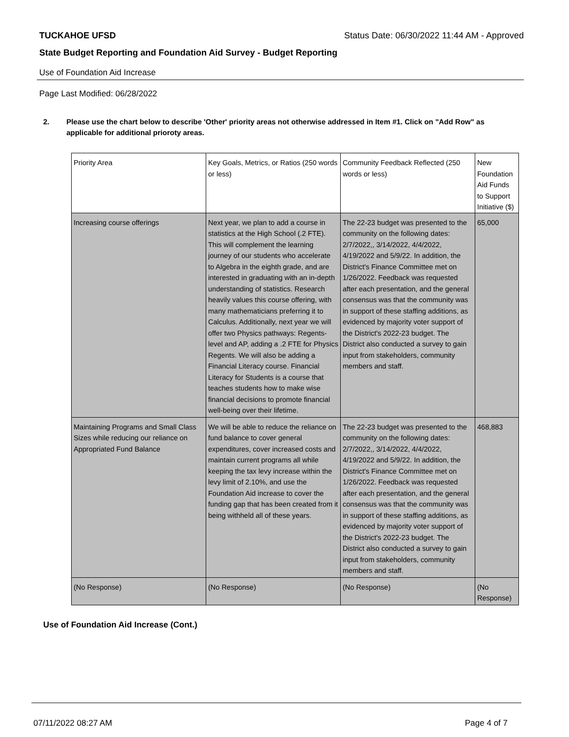TUCKAHOE UFSD Status Date: 06/30/2022 11:44 AM - Approved
State Budget Reporting and Foundation Aid Survey - Budget Reporting
Use of Foundation Aid Increase
Page Last Modified: 06/28/2022
2. Please use the chart below to describe 'Other' priority areas not otherwise addressed in Item #1. Click on "Add Row" as applicable for additional prioroty areas.
| Priority Area | Key Goals, Metrics, or Ratios (250 words or less) | Community Feedback Reflected (250 words or less) | New Foundation Aid Funds to Support Initiative ($) |
| --- | --- | --- | --- |
| Increasing course offerings | Next year, we plan to add a course in statistics at the High School (.2 FTE). This will complement the learning journey of our students who accelerate to Algebra in the eighth grade, and are interested in graduating with an in-depth understanding of statistics. Research heavily values this course offering, with many mathematicians preferring it to Calculus. Additionally, next year we will offer two Physics pathways: Regents-level and AP, adding a .2 FTE for Physics Regents. We will also be adding a Financial Literacy course. Financial Literacy for Students is a course that teaches students how to make wise financial decisions to promote financial well-being over their lifetime. | The 22-23 budget was presented to the community on the following dates: 2/7/2022,, 3/14/2022, 4/4/2022, 4/19/2022 and 5/9/22. In addition, the District's Finance Committee met on 1/26/2022. Feedback was requested after each presentation, and the general consensus was that the community was in support of these staffing additions, as evidenced by majority voter support of the District's 2022-23 budget. The District also conducted a survey to gain input from stakeholders, community members and staff. | 65,000 |
| Maintaining Programs and Small Class Sizes while reducing our reliance on Appropriated Fund Balance | We will be able to reduce the reliance on fund balance to cover general expenditures, cover increased costs and maintain current programs all while keeping the tax levy increase within the levy limit of 2.10%, and use the Foundation Aid increase to cover the funding gap that has been created from it being withheld all of these years. | The 22-23 budget was presented to the community on the following dates: 2/7/2022,, 3/14/2022, 4/4/2022, 4/19/2022 and 5/9/22. In addition, the District's Finance Committee met on 1/26/2022. Feedback was requested after each presentation, and the general consensus was that the community was in support of these staffing additions, as evidenced by majority voter support of the District's 2022-23 budget. The District also conducted a survey to gain input from stakeholders, community members and staff. | 468,883 |
| (No Response) | (No Response) | (No Response) | (No Response) |
Use of Foundation Aid Increase (Cont.)
07/11/2022 08:27 AM Page 4 of 7